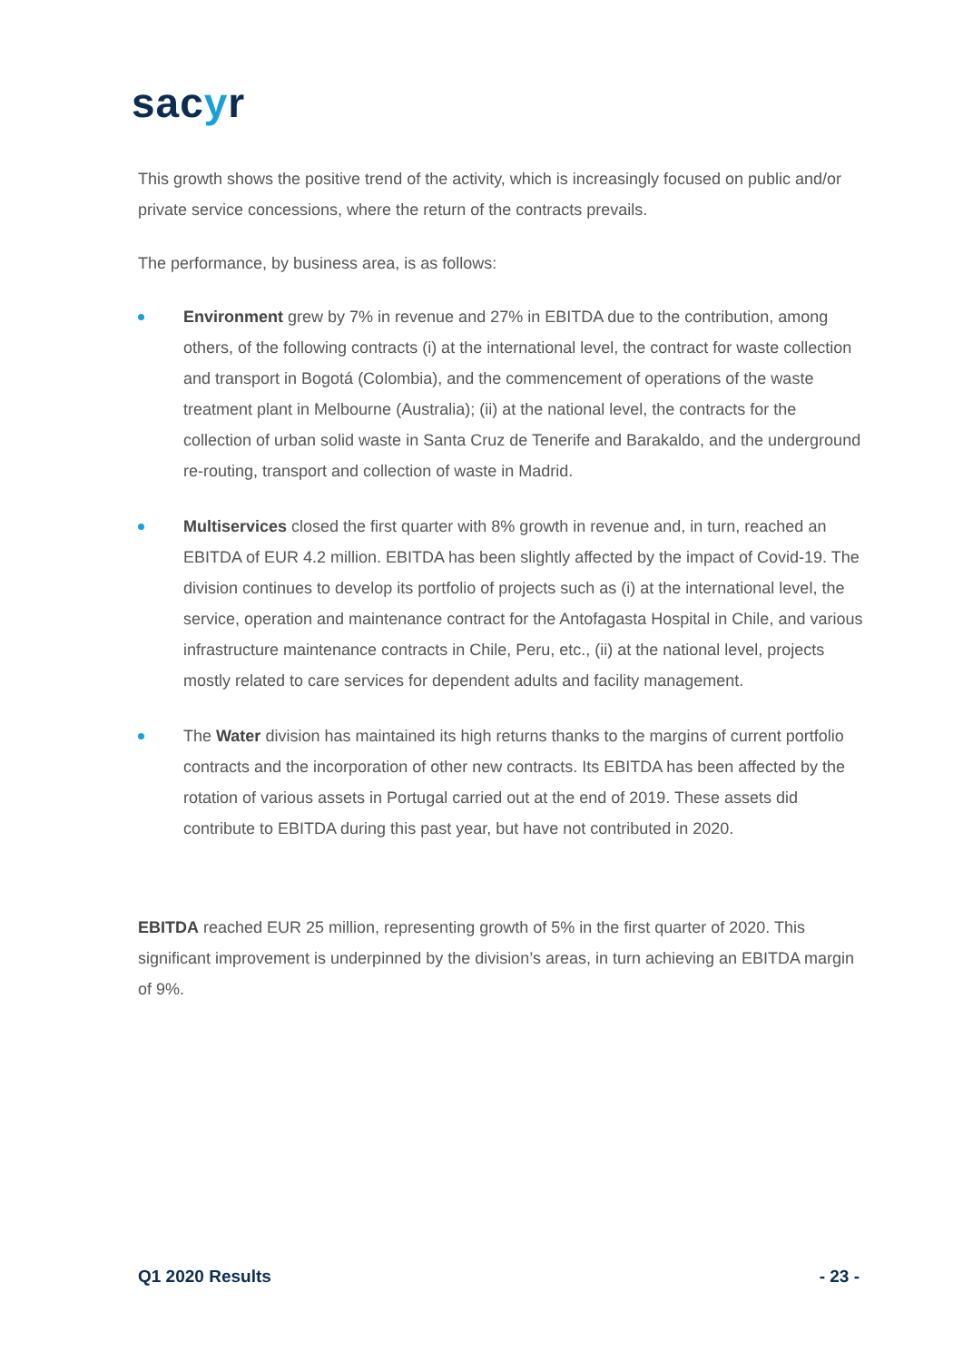sacyr
This growth shows the positive trend of the activity, which is increasingly focused on public and/or private service concessions, where the return of the contracts prevails.
The performance, by business area, is as follows:
Environment grew by 7% in revenue and 27% in EBITDA due to the contribution, among others, of the following contracts (i) at the international level, the contract for waste collection and transport in Bogotá (Colombia), and the commencement of operations of the waste treatment plant in Melbourne (Australia); (ii) at the national level, the contracts for the collection of urban solid waste in Santa Cruz de Tenerife and Barakaldo, and the underground re-routing, transport and collection of waste in Madrid.
Multiservices closed the first quarter with 8% growth in revenue and, in turn, reached an EBITDA of EUR 4.2 million. EBITDA has been slightly affected by the impact of Covid-19. The division continues to develop its portfolio of projects such as (i) at the international level, the service, operation and maintenance contract for the Antofagasta Hospital in Chile, and various infrastructure maintenance contracts in Chile, Peru, etc., (ii) at the national level, projects mostly related to care services for dependent adults and facility management.
The Water division has maintained its high returns thanks to the margins of current portfolio contracts and the incorporation of other new contracts. Its EBITDA has been affected by the rotation of various assets in Portugal carried out at the end of 2019. These assets did contribute to EBITDA during this past year, but have not contributed in 2020.
EBITDA reached EUR 25 million, representing growth of 5% in the first quarter of 2020. This significant improvement is underpinned by the division’s areas, in turn achieving an EBITDA margin of 9%.
Q1 2020 Results - 23 -